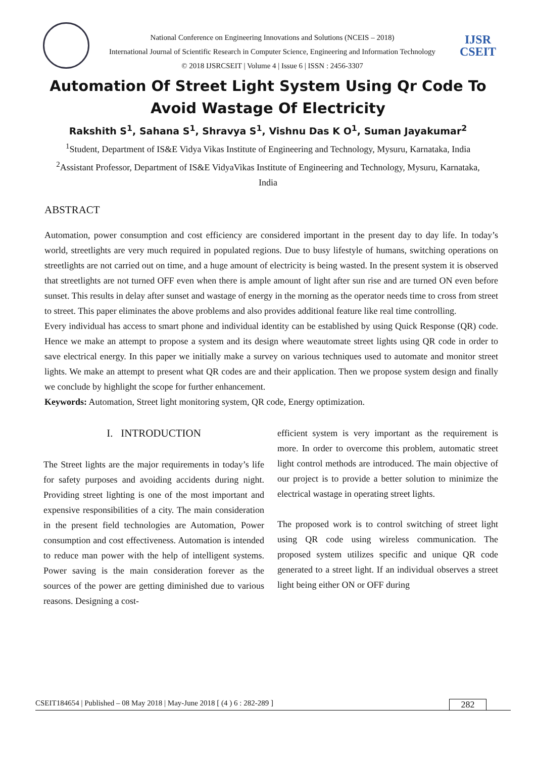National Conference on Engineering Innovations and Solutions (NCEIS – 2018)
International Journal of Scientific Research in Computer Science, Engineering and Information Technology
© 2018 IJSRCSEIT | Volume 4 | Issue 6 | ISSN : 2456-3307
IJSR
CSEIT
Automation Of Street Light System Using Qr Code To Avoid Wastage Of Electricity
Rakshith S<sup>1</sup>, Sahana S<sup>1</sup>, Shravya S<sup>1</sup>, Vishnu Das K O<sup>1</sup>, Suman Jayakumar<sup>2</sup>
<sup>1</sup> Student, Department of IS&E Vidya Vikas Institute of Engineering and Technology, Mysuru, Karnataka, India
<sup>2</sup> Assistant Professor, Department of IS&E VidyaVikas Institute of Engineering and Technology, Mysuru, Karnataka, India
ABSTRACT
Automation, power consumption and cost efficiency are considered important in the present day to day life. In today’s world, streetlights are very much required in populated regions. Due to busy lifestyle of humans, switching operations on streetlights are not carried out on time, and a huge amount of electricity is being wasted. In the present system it is observed that streetlights are not turned OFF even when there is ample amount of light after sun rise and are turned ON even before sunset. This results in delay after sunset and wastage of energy in the morning as the operator needs time to cross from street to street. This paper eliminates the above problems and also provides additional feature like real time controlling.
Every individual has access to smart phone and individual identity can be established by using Quick Response (QR) code. Hence we make an attempt to propose a system and its design where weautomate street lights using QR code in order to save electrical energy. In this paper we initially make a survey on various techniques used to automate and monitor street lights. We make an attempt to present what QR codes are and their application. Then we propose system design and finally we conclude by highlight the scope for further enhancement.
Keywords: Automation, Street light monitoring system, QR code, Energy optimization.
I. INTRODUCTION
The Street lights are the major requirements in today’s life for safety purposes and avoiding accidents during night. Providing street lighting is one of the most important and expensive responsibilities of a city. The main consideration in the present field technologies are Automation, Power consumption and cost effectiveness. Automation is intended to reduce man power with the help of intelligent systems. Power saving is the main consideration forever as the sources of the power are getting diminished due to various reasons. Designing a cost-
efficient system is very important as the requirement is more. In order to overcome this problem, automatic street light control methods are introduced. The main objective of our project is to provide a better solution to minimize the electrical wastage in operating street lights.
The proposed work is to control switching of street light using QR code using wireless communication. The proposed system utilizes specific and unique QR code generated to a street light. If an individual observes a street light being either ON or OFF during
CSEIT184654 | Published – 08 May 2018 | May-June 2018 [ (4 ) 6 : 282-289 ] 282